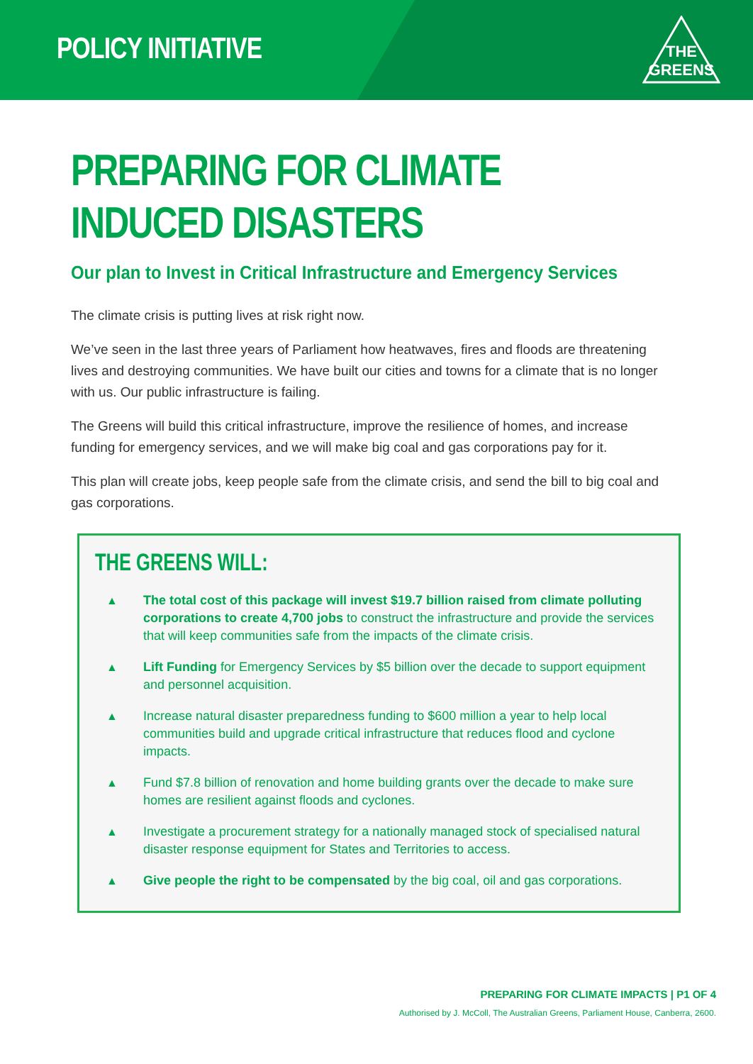POLICY INITIATIVE
THE
GREENS
PREPARING FOR CLIMATE INDUCED DISASTERS
Our plan to Invest in Critical Infrastructure and Emergency Services
The climate crisis is putting lives at risk right now.
We’ve seen in the last three years of Parliament how heatwaves, fires and floods are threatening lives and destroying communities. We have built our cities and towns for a climate that is no longer with us. Our public infrastructure is failing.
The Greens will build this critical infrastructure, improve the resilience of homes, and increase funding for emergency services, and we will make big coal and gas corporations pay for it.
This plan will create jobs, keep people safe from the climate crisis, and send the bill to big coal and gas corporations.
THE GREENS WILL:
▲ The total cost of this package will invest $19.7 billion raised from climate polluting corporations to create 4,700 jobs to construct the infrastructure and provide the services that will keep communities safe from the impacts of the climate crisis.
▲ Lift Funding for Emergency Services by $5 billion over the decade to support equipment and personnel acquisition.
▲ Increase natural disaster preparedness funding to $600 million a year to help local communities build and upgrade critical infrastructure that reduces flood and cyclone impacts.
▲ Fund $7.8 billion of renovation and home building grants over the decade to make sure homes are resilient against floods and cyclones.
▲ Investigate a procurement strategy for a nationally managed stock of specialised natural disaster response equipment for States and Territories to access.
▲ Give people the right to be compensated by the big coal, oil and gas corporations.
PREPARING FOR CLIMATE IMPACTS | P1 OF 4
Authorised by J. McColl, The Australian Greens, Parliament House, Canberra, 2600.